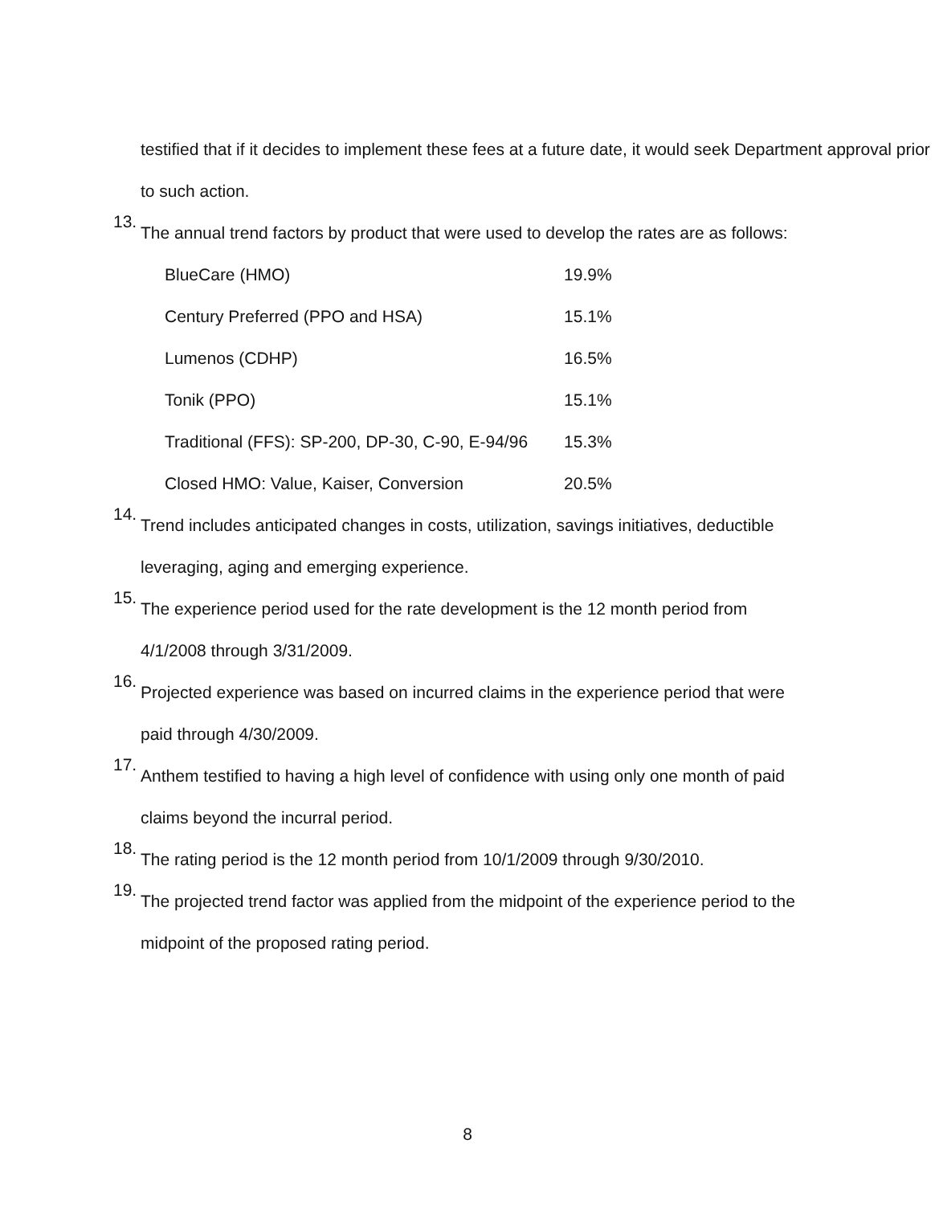testified that if it decides to implement these fees at a future date, it would seek Department approval prior to such action.
13.
The annual trend factors by product that were used to develop the rates are as follows:
| BlueCare (HMO) | 19.9% |
| Century Preferred (PPO and HSA) | 15.1% |
| Lumenos (CDHP) | 16.5% |
| Tonik (PPO) | 15.1% |
| Traditional (FFS): SP-200, DP-30, C-90, E-94/96 | 15.3% |
| Closed HMO: Value, Kaiser, Conversion | 20.5% |
14.
Trend includes anticipated changes in costs, utilization, savings initiatives, deductible leveraging, aging and emerging experience.
15.
The experience period used for the rate development is the 12 month period from 4/1/2008 through 3/31/2009.
16.
Projected experience was based on incurred claims in the experience period that were paid through 4/30/2009.
17.
Anthem testified to having a high level of confidence with using only one month of paid claims beyond the incurral period.
18.
The rating period is the 12 month period from 10/1/2009 through 9/30/2010.
19.
The projected trend factor was applied from the midpoint of the experience period to the midpoint of the proposed rating period.
8